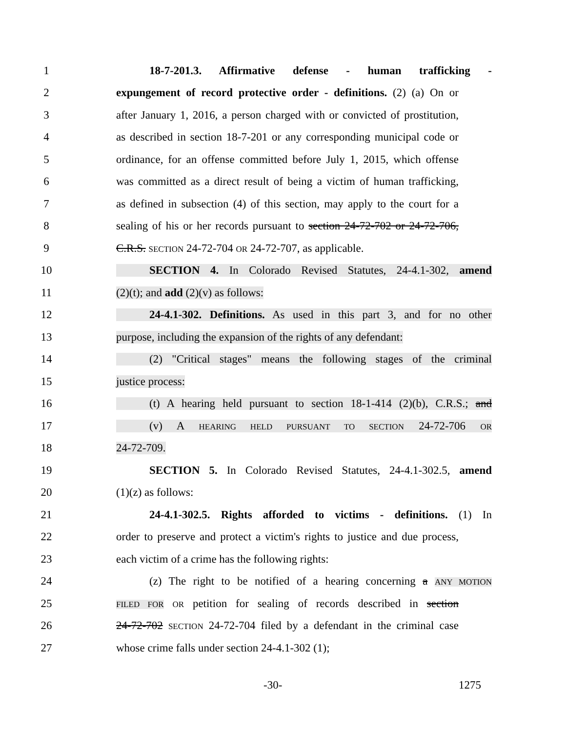1 18-7-201.3. Affirmative defense - human trafficking -
2 expungement of record protective order - definitions. (2) (a) On or
3 after January 1, 2016, a person charged with or convicted of prostitution,
4 as described in section 18-7-201 or any corresponding municipal code or
5 ordinance, for an offense committed before July 1, 2015, which offense
6 was committed as a direct result of being a victim of human trafficking,
7 as defined in subsection (4) of this section, may apply to the court for a
8 sealing of his or her records pursuant to section 24-72-702 or 24-72-706,
9 C.R.S. SECTION 24-72-704 OR 24-72-707, as applicable.
10 SECTION 4. In Colorado Revised Statutes, 24-4.1-302, amend
11 (2)(t); and add (2)(v) as follows:
12 24-4.1-302. Definitions. As used in this part 3, and for no other
13 purpose, including the expansion of the rights of any defendant:
14 (2) "Critical stages" means the following stages of the criminal
15 justice process:
16 (t) A hearing held pursuant to section 18-1-414 (2)(b), C.R.S.; and
17 (v) A HEARING HELD PURSUANT TO SECTION 24-72-706 OR
18 24-72-709.
19 SECTION 5. In Colorado Revised Statutes, 24-4.1-302.5, amend
20 (1)(z) as follows:
21 24-4.1-302.5. Rights afforded to victims - definitions. (1) In
22 order to preserve and protect a victim's rights to justice and due process,
23 each victim of a crime has the following rights:
24 (z) The right to be notified of a hearing concerning a ANY MOTION
25 FILED FOR OR petition for sealing of records described in section
26 24-72-702 SECTION 24-72-704 filed by a defendant in the criminal case
27 whose crime falls under section 24-4.1-302 (1);
-30- 1275